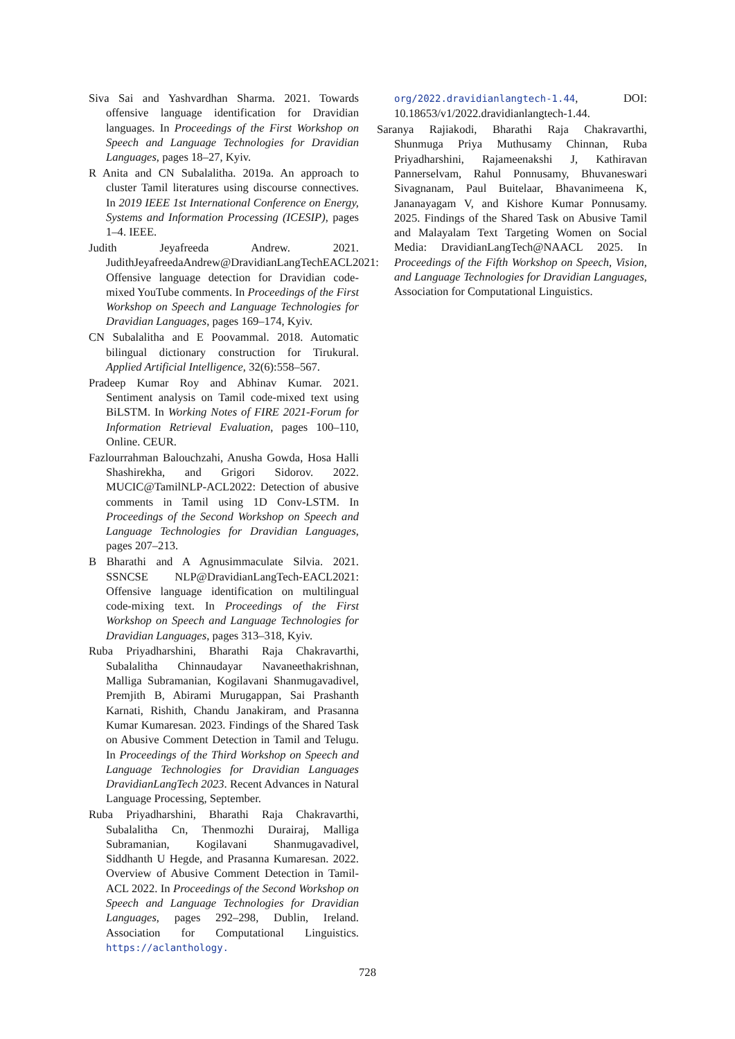Siva Sai and Yashvardhan Sharma. 2021. Towards offensive language identification for Dravidian languages. In Proceedings of the First Workshop on Speech and Language Technologies for Dravidian Languages, pages 18–27, Kyiv.
R Anita and CN Subalalitha. 2019a. An approach to cluster Tamil literatures using discourse connectives. In 2019 IEEE 1st International Conference on Energy, Systems and Information Processing (ICESIP), pages 1–4. IEEE.
Judith Jeyafreeda Andrew. 2021. JudithJeyafreedaAndrew@DravidianLangTechEACL2021: Offensive language detection for Dravidian code-mixed YouTube comments. In Proceedings of the First Workshop on Speech and Language Technologies for Dravidian Languages, pages 169–174, Kyiv.
CN Subalalitha and E Poovammal. 2018. Automatic bilingual dictionary construction for Tirukural. Applied Artificial Intelligence, 32(6):558–567.
Pradeep Kumar Roy and Abhinav Kumar. 2021. Sentiment analysis on Tamil code-mixed text using BiLSTM. In Working Notes of FIRE 2021-Forum for Information Retrieval Evaluation, pages 100–110, Online. CEUR.
Fazlourrahman Balouchzahi, Anusha Gowda, Hosa Halli Shashirekha, and Grigori Sidorov. 2022. MUCIC@TamilNLP-ACL2022: Detection of abusive comments in Tamil using 1D Conv-LSTM. In Proceedings of the Second Workshop on Speech and Language Technologies for Dravidian Languages, pages 207–213.
B Bharathi and A Agnusimmaculate Silvia. 2021. SSNCSE NLP@DravidianLangTech-EACL2021: Offensive language identification on multilingual code-mixing text. In Proceedings of the First Workshop on Speech and Language Technologies for Dravidian Languages, pages 313–318, Kyiv.
Ruba Priyadharshini, Bharathi Raja Chakravarthi, Subalalitha Chinnaudayar Navaneethakrishnan, Malliga Subramanian, Kogilavani Shanmugavadivel, Premjith B, Abirami Murugappan, Sai Prashanth Karnati, Rishith, Chandu Janakiram, and Prasanna Kumar Kumaresan. 2023. Findings of the Shared Task on Abusive Comment Detection in Tamil and Telugu. In Proceedings of the Third Workshop on Speech and Language Technologies for Dravidian Languages DravidianLangTech 2023. Recent Advances in Natural Language Processing, September.
Ruba Priyadharshini, Bharathi Raja Chakravarthi, Subalalitha Cn, Thenmozhi Durairaj, Malliga Subramanian, Kogilavani Shanmugavadivel, Siddhanth U Hegde, and Prasanna Kumaresan. 2022. Overview of Abusive Comment Detection in Tamil-ACL 2022. In Proceedings of the Second Workshop on Speech and Language Technologies for Dravidian Languages, pages 292–298, Dublin, Ireland. Association for Computational Linguistics. https://aclanthology.
org/2022.dravidianlangtech-1.44, DOI: 10.18653/v1/2022.dravidianlangtech-1.44.
Saranya Rajiakodi, Bharathi Raja Chakravarthi, Shunmuga Priya Muthusamy Chinnan, Ruba Priyadharshini, Rajameenakshi J, Kathiravan Pannerselvam, Rahul Ponnusamy, Bhuvaneswari Sivagnanam, Paul Buitelaar, Bhavanimeena K, Jananayagam V, and Kishore Kumar Ponnusamy. 2025. Findings of the Shared Task on Abusive Tamil and Malayalam Text Targeting Women on Social Media: DravidianLangTech@NAACL 2025. In Proceedings of the Fifth Workshop on Speech, Vision, and Language Technologies for Dravidian Languages, Association for Computational Linguistics.
728